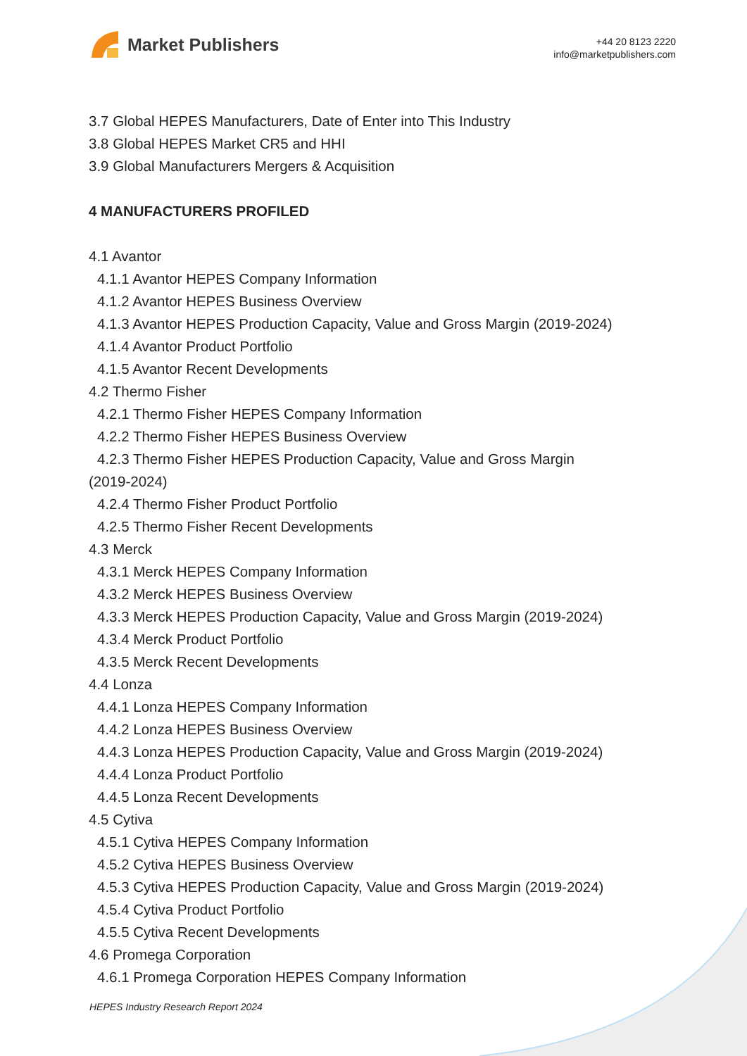Market Publishers
+44 20 8123 2220
info@marketpublishers.com
3.7 Global HEPES Manufacturers, Date of Enter into This Industry
3.8 Global HEPES Market CR5 and HHI
3.9 Global Manufacturers Mergers & Acquisition
4 MANUFACTURERS PROFILED
4.1 Avantor
4.1.1 Avantor HEPES Company Information
4.1.2 Avantor HEPES Business Overview
4.1.3 Avantor HEPES Production Capacity, Value and Gross Margin (2019-2024)
4.1.4 Avantor Product Portfolio
4.1.5 Avantor Recent Developments
4.2 Thermo Fisher
4.2.1 Thermo Fisher HEPES Company Information
4.2.2 Thermo Fisher HEPES Business Overview
4.2.3 Thermo Fisher HEPES Production Capacity, Value and Gross Margin
(2019-2024)
4.2.4 Thermo Fisher Product Portfolio
4.2.5 Thermo Fisher Recent Developments
4.3 Merck
4.3.1 Merck HEPES Company Information
4.3.2 Merck HEPES Business Overview
4.3.3 Merck HEPES Production Capacity, Value and Gross Margin (2019-2024)
4.3.4 Merck Product Portfolio
4.3.5 Merck Recent Developments
4.4 Lonza
4.4.1 Lonza HEPES Company Information
4.4.2 Lonza HEPES Business Overview
4.4.3 Lonza HEPES Production Capacity, Value and Gross Margin (2019-2024)
4.4.4 Lonza Product Portfolio
4.4.5 Lonza Recent Developments
4.5 Cytiva
4.5.1 Cytiva HEPES Company Information
4.5.2 Cytiva HEPES Business Overview
4.5.3 Cytiva HEPES Production Capacity, Value and Gross Margin (2019-2024)
4.5.4 Cytiva Product Portfolio
4.5.5 Cytiva Recent Developments
4.6 Promega Corporation
4.6.1 Promega Corporation HEPES Company Information
HEPES Industry Research Report 2024